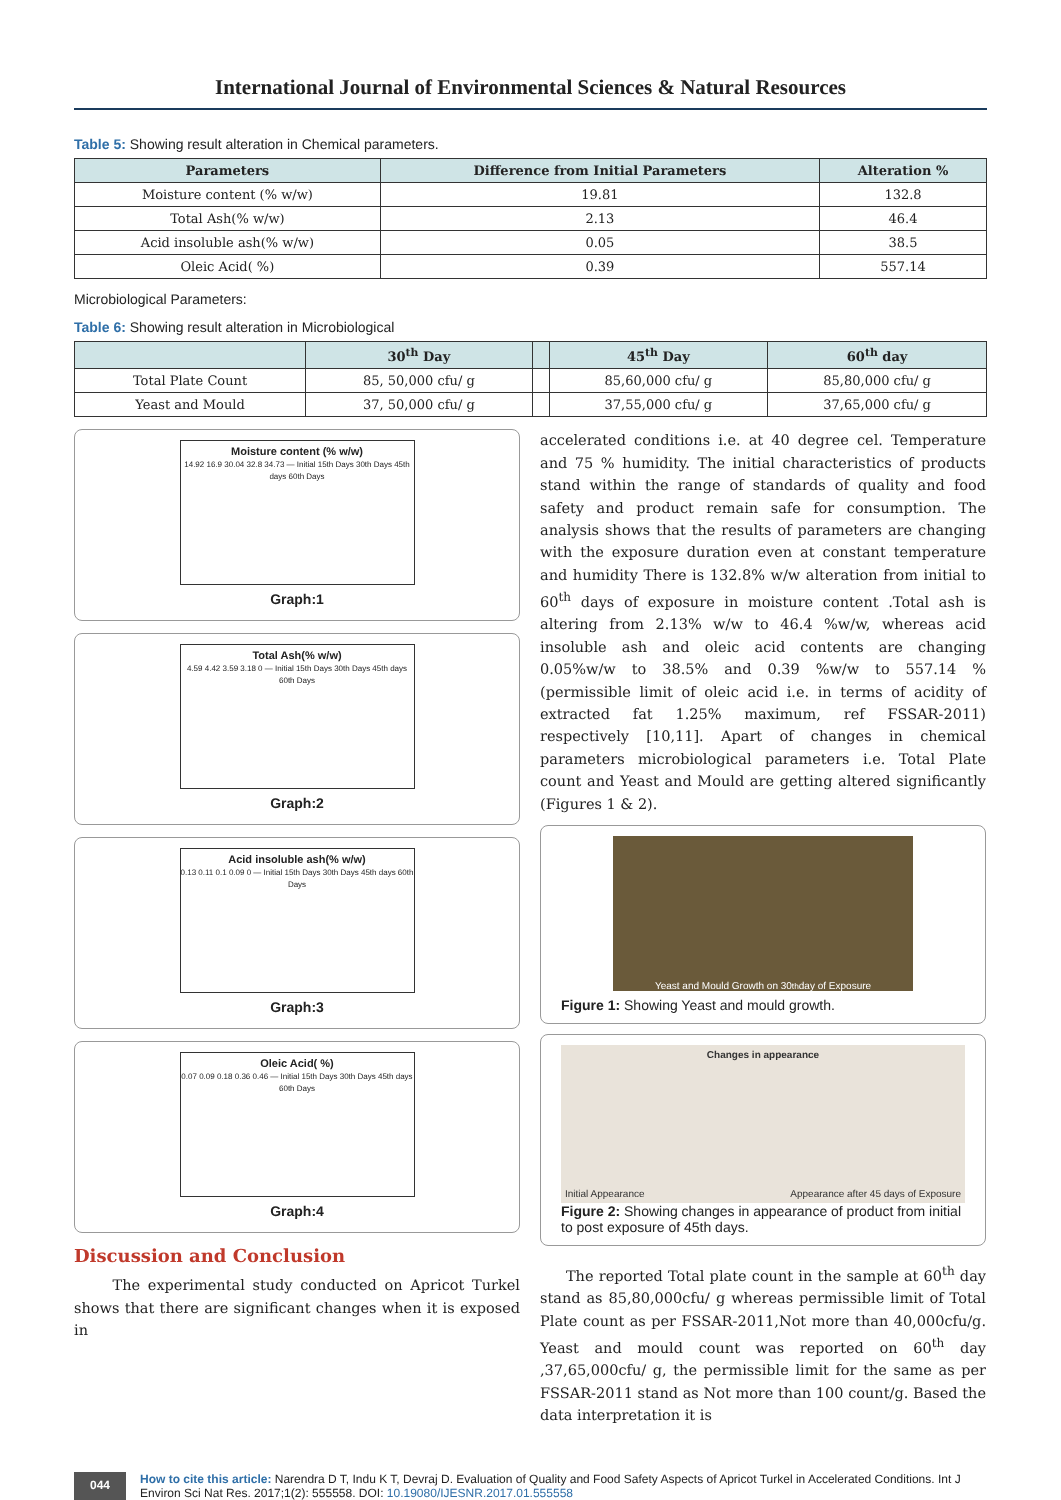International Journal of Environmental Sciences & Natural Resources
Table 5: Showing result alteration in Chemical parameters.
| Parameters | Difference from Initial Parameters | Alteration % |
| --- | --- | --- |
| Moisture content (% w/w) | 19.81 | 132.8 |
| Total Ash(% w/w) | 2.13 | 46.4 |
| Acid insoluble ash(% w/w) | 0.05 | 38.5 |
| Oleic Acid( %) | 0.39 | 557.14 |
Microbiological Parameters:
Table 6: Showing result alteration in Microbiological
| | 30<sup>th</sup> Day | | 45<sup>th</sup> Day | 60<sup>th</sup> day |
| --- | --- | --- | --- | --- |
| Total Plate Count | 85, 50,000 cfu/ g | | 85,60,000 cfu/ g | 85,80,000 cfu/ g |
| Yeast and Mould | 37, 50,000 cfu/ g | | 37,55,000 cfu/ g | 37,65,000 cfu/ g |
Moisture content (% w/w)
14.92 16.9 30.04 32.8 34.73 — Initial 15th Days 30th Days 45th days 60th Days
Graph:1
Total Ash(% w/w)
4.59 4.42 3.59 3.18 0 — Initial 15th Days 30th Days 45th days 60th Days
Graph:2
Acid insoluble ash(% w/w)
0.13 0.11 0.1 0.09 0 — Initial 15th Days 30th Days 45th days 60th Days
Graph:3
Oleic Acid( %)
0.07 0.09 0.18 0.36 0.46 — Initial 15th Days 30th Days 45th days 60th Days
Graph:4
Discussion and Conclusion
The experimental study conducted on Apricot Turkel shows that there are significant changes when it is exposed in
accelerated conditions i.e. at 40 degree cel. Temperature and 75 % humidity. The initial characteristics of products stand within the range of standards of quality and food safety and product remain safe for consumption. The analysis shows that the results of parameters are changing with the exposure duration even at constant temperature and humidity There is 132.8% w/w alteration from initial to 60<sup>th</sup> days of exposure in moisture content .Total ash is altering from 2.13% w/w to 46.4 %w/w, whereas acid insoluble ash and oleic acid contents are changing 0.05%w/w to 38.5% and 0.39 %w/w to 557.14 % (permissible limit of oleic acid i.e. in terms of acidity of extracted fat 1.25% maximum, ref FSSAR-2011) respectively [10,11]. Apart of changes in chemical parameters microbiological parameters i.e. Total Plate count and Yeast and Mould are getting altered significantly (Figures 1 & 2).
Yeast and Mould Growth on 30<sup>th</sup> day of Exposure
Figure 1: Showing Yeast and mould growth.
Changes in appearance
Initial Appearance Appearance after 45 days of Exposure
Figure 2: Showing changes in appearance of product from initial to post exposure of 45th days.
The reported Total plate count in the sample at 60<sup>th</sup> day stand as 85,80,000cfu/ g whereas permissible limit of Total Plate count as per FSSAR-2011,Not more than 40,000cfu/g. Yeast and mould count was reported on 60<sup>th</sup> day ,37,65,000cfu/ g, the permissible limit for the same as per FSSAR-2011 stand as Not more than 100 count/g. Based the data interpretation it is
044
How to cite this article: Narendra D T, Indu K T, Devraj D. Evaluation of Quality and Food Safety Aspects of Apricot Turkel in Accelerated Conditions. Int J Environ Sci Nat Res. 2017;1(2): 555558. DOI: 10.19080/IJESNR.2017.01.555558